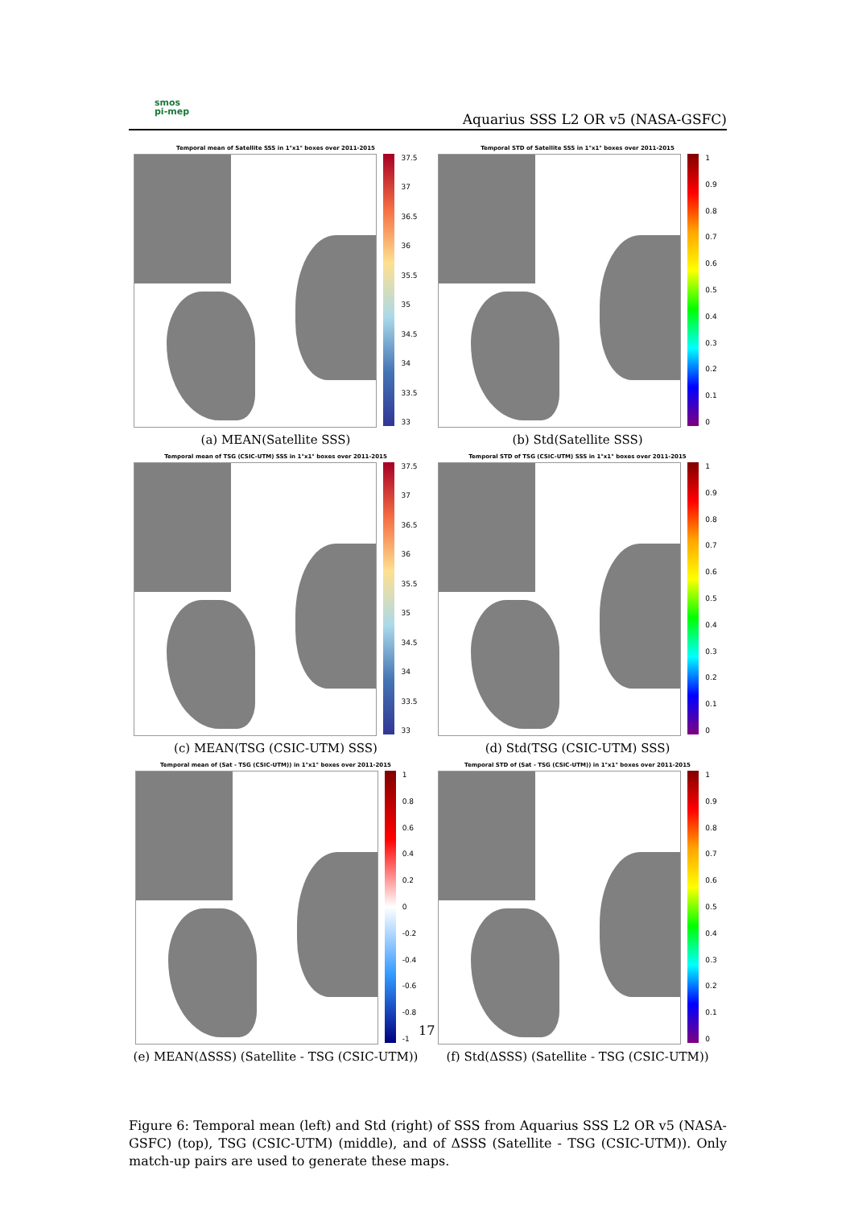smos
pi-mep
Aquarius SSS L2 OR v5 (NASA-GSFC)
Temporal mean of Satellite SSS in 1°x1° boxes over 2011-2015
37.5
37
36.5
36
35.5
35
34.5
34
33.5
33
(a) MEAN(Satellite SSS)
Temporal STD of Satellite SSS in 1°x1° boxes over 2011-2015
1
0.9
0.8
0.7
0.6
0.5
0.4
0.3
0.2
0.1
0
(b) Std(Satellite SSS)
Temporal mean of TSG (CSIC-UTM) SSS in 1°x1° boxes over 2011-2015
37.5
37
36.5
36
35.5
35
34.5
34
33.5
33
(c) MEAN(TSG (CSIC-UTM) SSS)
Temporal STD of TSG (CSIC-UTM) SSS in 1°x1° boxes over 2011-2015
1
0.9
0.8
0.7
0.6
0.5
0.4
0.3
0.2
0.1
0
(d) Std(TSG (CSIC-UTM) SSS)
Temporal mean of (Sat - TSG (CSIC-UTM)) in 1°x1° boxes over 2011-2015
1
0.8
0.6
0.4
0.2
0
-0.2
-0.4
-0.6
-0.8
-1
(e) MEAN(ΔSSS) (Satellite - TSG (CSIC-UTM))
Temporal STD of (Sat - TSG (CSIC-UTM)) in 1°x1° boxes over 2011-2015
1
0.9
0.8
0.7
0.6
0.5
0.4
0.3
0.2
0.1
0
(f) Std(ΔSSS) (Satellite - TSG (CSIC-UTM))
17
Figure 6: Temporal mean (left) and Std (right) of SSS from Aquarius SSS L2 OR v5 (NASA-GSFC) (top), TSG (CSIC-UTM) (middle), and of ΔSSS (Satellite - TSG (CSIC-UTM)). Only match-up pairs are used to generate these maps.